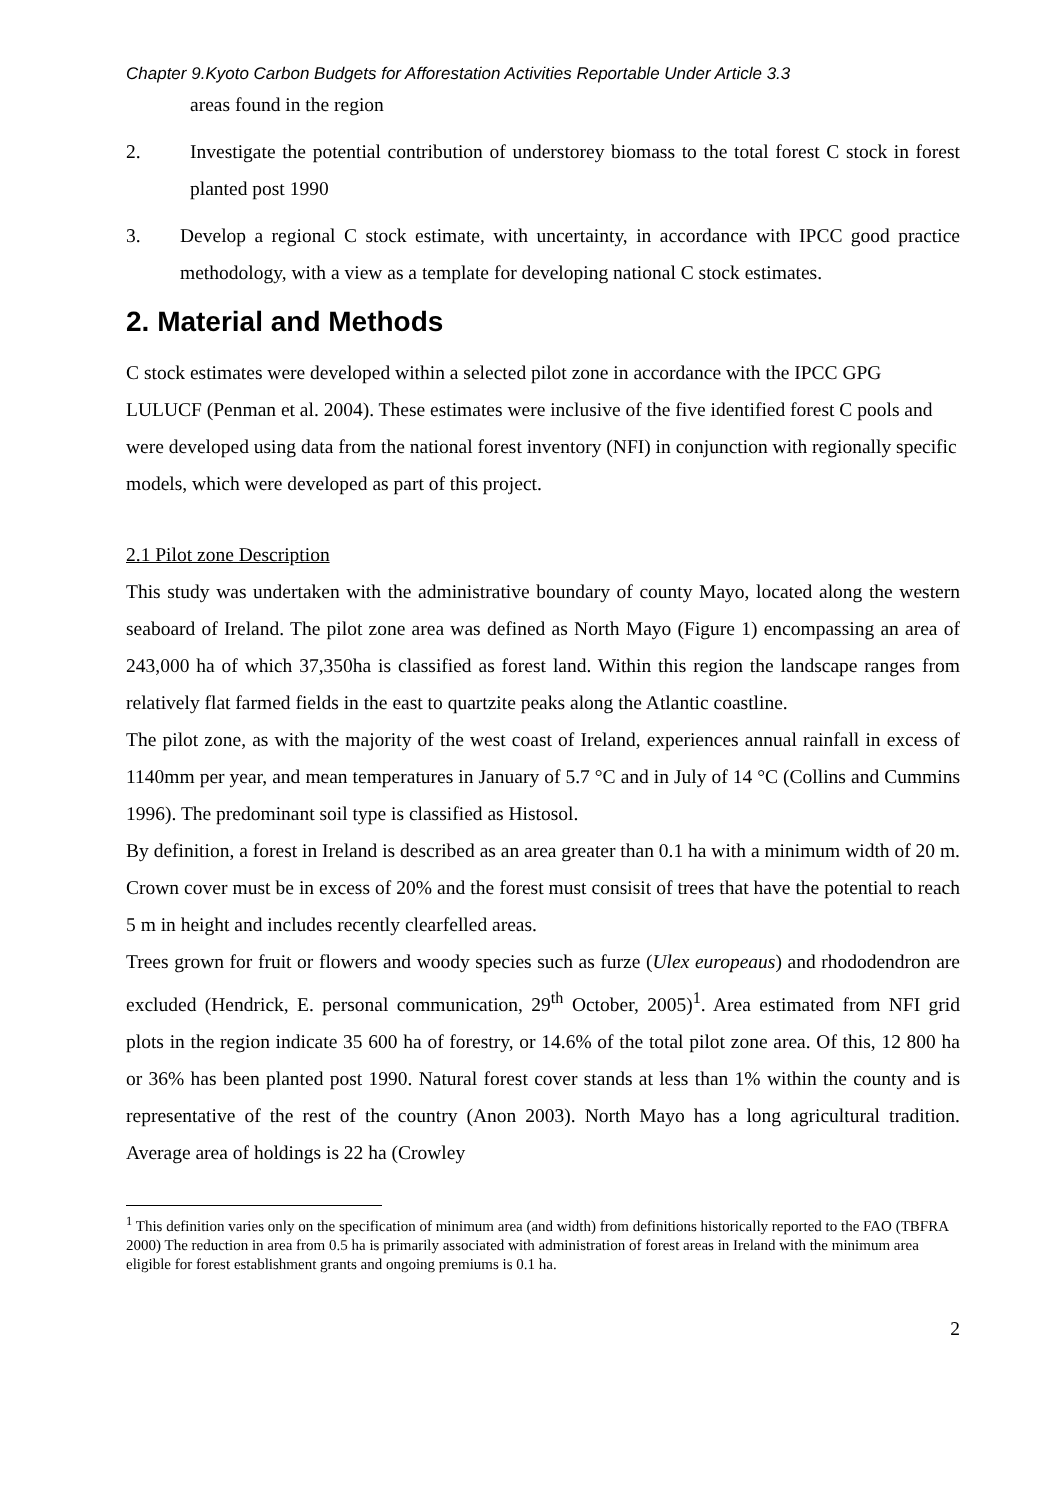Chapter 9.Kyoto Carbon Budgets for Afforestation Activities Reportable Under Article 3.3
areas found in the region
2. Investigate the potential contribution of understorey biomass to the total forest C stock in forest planted post 1990
3. Develop a regional C stock estimate, with uncertainty, in accordance with IPCC good practice methodology, with a view as a template for developing national C stock estimates.
2. Material and Methods
C stock estimates were developed within a selected pilot zone in accordance with the IPCC GPG LULUCF (Penman et al. 2004). These estimates were inclusive of the five identified forest C pools and were developed using data from the national forest inventory (NFI) in conjunction with regionally specific models, which were developed as part of this project.
2.1 Pilot zone Description
This study was undertaken with the administrative boundary of county Mayo, located along the western seaboard of Ireland. The pilot zone area was defined as North Mayo (Figure 1) encompassing an area of 243,000 ha of which 37,350ha is classified as forest land. Within this region the landscape ranges from relatively flat farmed fields in the east to quartzite peaks along the Atlantic coastline.
The pilot zone, as with the majority of the west coast of Ireland, experiences annual rainfall in excess of 1140mm per year, and mean temperatures in January of 5.7 °C and in July of 14 °C (Collins and Cummins 1996). The predominant soil type is classified as Histosol.
By definition, a forest in Ireland is described as an area greater than 0.1 ha with a minimum width of 20 m. Crown cover must be in excess of 20% and the forest must consisit of trees that have the potential to reach 5 m in height and includes recently clearfelled areas.
Trees grown for fruit or flowers and woody species such as furze (Ulex europeaus) and rhododendron are excluded (Hendrick, E. personal communication, 29<sup>th</sup> October, 2005)<sup>1</sup>. Area estimated from NFI grid plots in the region indicate 35 600 ha of forestry, or 14.6% of the total pilot zone area. Of this, 12 800 ha or 36% has been planted post 1990. Natural forest cover stands at less than 1% within the county and is representative of the rest of the country (Anon 2003). North Mayo has a long agricultural tradition. Average area of holdings is 22 ha (Crowley
<sup>1</sup> This definition varies only on the specification of minimum area (and width) from definitions historically reported to the FAO (TBFRA 2000) The reduction in area from 0.5 ha is primarily associated with administration of forest areas in Ireland with the minimum area eligible for forest establishment grants and ongoing premiums is 0.1 ha.
2